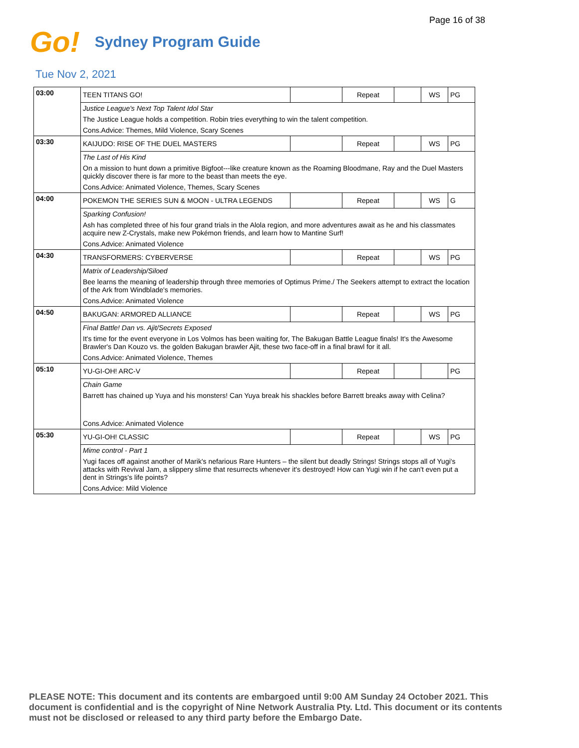Page 16 of 38
Go! Sydney Program Guide
Tue Nov 2, 2021
| 03:00 | TEEN TITANS GO! | | Repeat | | WS | PG |
| | Justice League's Next Top Talent Idol Star | | | | | |
| | The Justice League holds a competition. Robin tries everything to win the talent competition. | | | | | |
| | Cons.Advice: Themes, Mild Violence, Scary Scenes | | | | | |
| 03:30 | KAIJUDO: RISE OF THE DUEL MASTERS | | Repeat | | WS | PG |
| | The Last of His Kind | | | | | |
| | On a mission to hunt down a primitive Bigfoot---like creature known as the Roaming Bloodmane, Ray and the Duel Masters quickly discover there is far more to the beast than meets the eye. | | | | | |
| | Cons.Advice: Animated Violence, Themes, Scary Scenes | | | | | |
| 04:00 | POKEMON THE SERIES SUN & MOON - ULTRA LEGENDS | | Repeat | | WS | G |
| | Sparking Confusion! | | | | | |
| | Ash has completed three of his four grand trials in the Alola region, and more adventures await as he and his classmates acquire new Z-Crystals, make new Pokémon friends, and learn how to Mantine Surf! | | | | | |
| | Cons.Advice: Animated Violence | | | | | |
| 04:30 | TRANSFORMERS: CYBERVERSE | | Repeat | | WS | PG |
| | Matrix of Leadership/Siloed | | | | | |
| | Bee learns the meaning of leadership through three memories of Optimus Prime./ The Seekers attempt to extract the location of the Ark from Windblade's memories. | | | | | |
| | Cons.Advice: Animated Violence | | | | | |
| 04:50 | BAKUGAN: ARMORED ALLIANCE | | Repeat | | WS | PG |
| | Final Battle! Dan vs. Ajit/Secrets Exposed | | | | | |
| | It's time for the event everyone in Los Volmos has been waiting for, The Bakugan Battle League finals! It's the Awesome Brawler's Dan Kouzo vs. the golden Bakugan brawler Ajit, these two face-off in a final brawl for it all. | | | | | |
| | Cons.Advice: Animated Violence, Themes | | | | | |
| 05:10 | YU-GI-OH! ARC-V | | Repeat | | | PG |
| | Chain Game | | | | | |
| | Barrett has chained up Yuya and his monsters! Can Yuya break his shackles before Barrett breaks away with Celina? | | | | | |
| | Cons.Advice: Animated Violence | | | | | |
| 05:30 | YU-GI-OH! CLASSIC | | Repeat | | WS | PG |
| | Mime control - Part 1 | | | | | |
| | Yugi faces off against another of Marik's nefarious Rare Hunters – the silent but deadly Strings! Strings stops all of Yugi's attacks with Revival Jam, a slippery slime that resurrects whenever it's destroyed! How can Yugi win if he can't even put a dent in Strings's life points? | | | | | |
| | Cons.Advice: Mild Violence | | | | | |
PLEASE NOTE: This document and its contents are embargoed until 9:00 AM Sunday 24 October 2021. This document is confidential and is the copyright of Nine Network Australia Pty. Ltd. This document or its contents must not be disclosed or released to any third party before the Embargo Date.